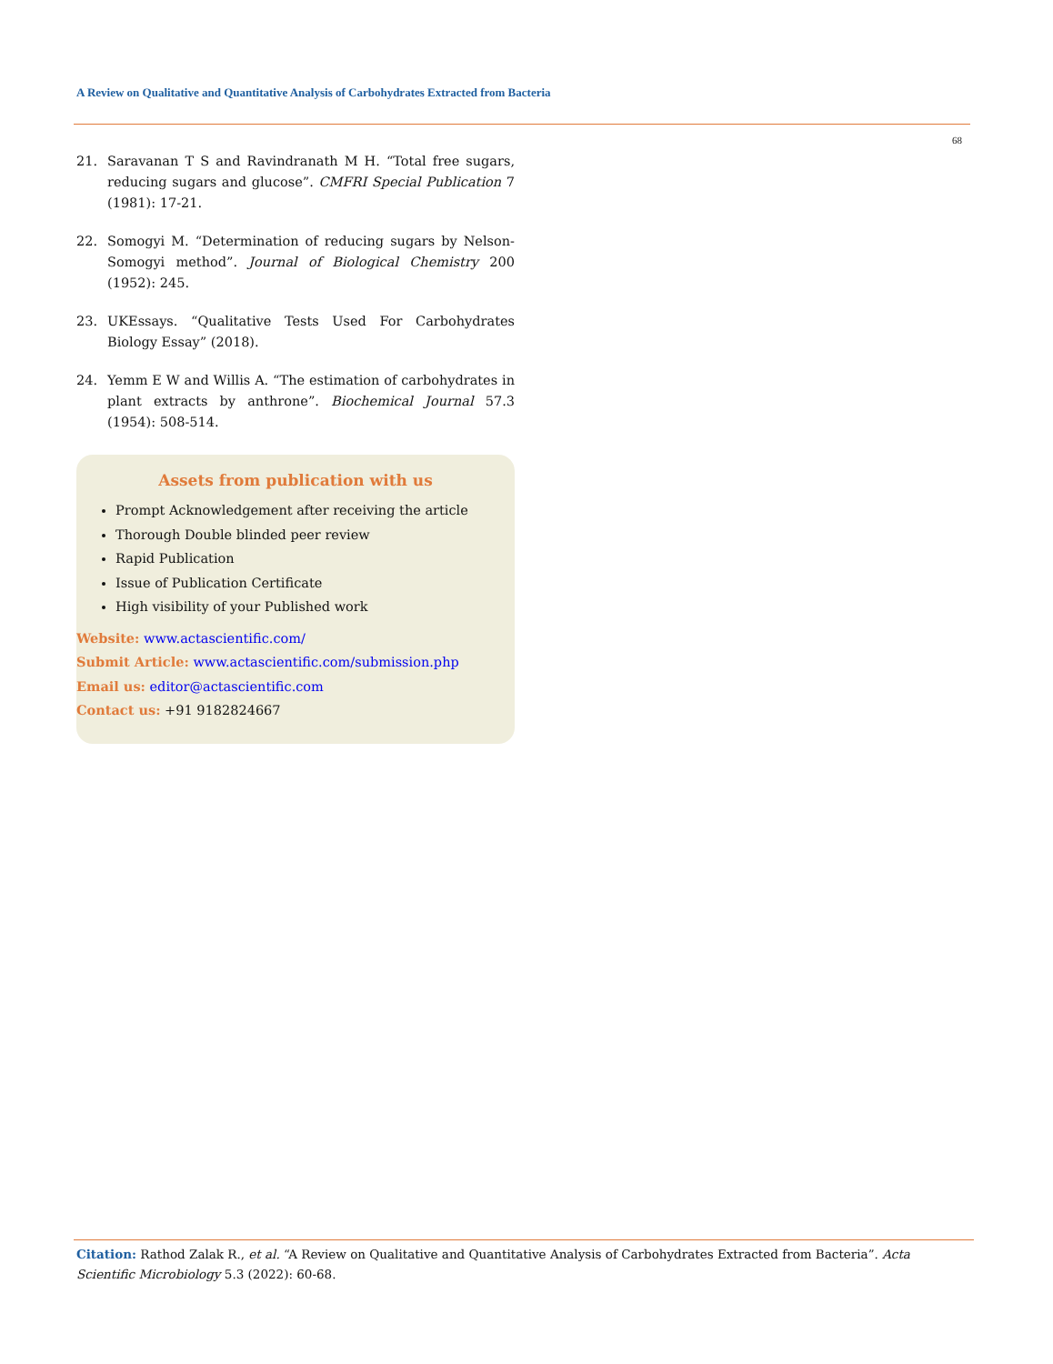A Review on Qualitative and Quantitative Analysis of Carbohydrates Extracted from Bacteria
68
21. Saravanan T S and Ravindranath M H. “Total free sugars, reducing sugars and glucose”. CMFRI Special Publication 7 (1981): 17-21.
22. Somogyi M. “Determination of reducing sugars by Nelson-Somogyi method”. Journal of Biological Chemistry 200 (1952): 245.
23. UKEssays. “Qualitative Tests Used For Carbohydrates Biology Essay” (2018).
24. Yemm E W and Willis A. “The estimation of carbohydrates in plant extracts by anthrone”. Biochemical Journal 57.3 (1954): 508-514.
Assets from publication with us
Prompt Acknowledgement after receiving the article
Thorough Double blinded peer review
Rapid Publication
Issue of Publication Certificate
High visibility of your Published work
Website: www.actascientific.com/
Submit Article: www.actascientific.com/submission.php
Email us: editor@actascientific.com
Contact us: +91 9182824667
Citation: Rathod Zalak R., et al. “A Review on Qualitative and Quantitative Analysis of Carbohydrates Extracted from Bacteria”. Acta Scientific Microbiology 5.3 (2022): 60-68.